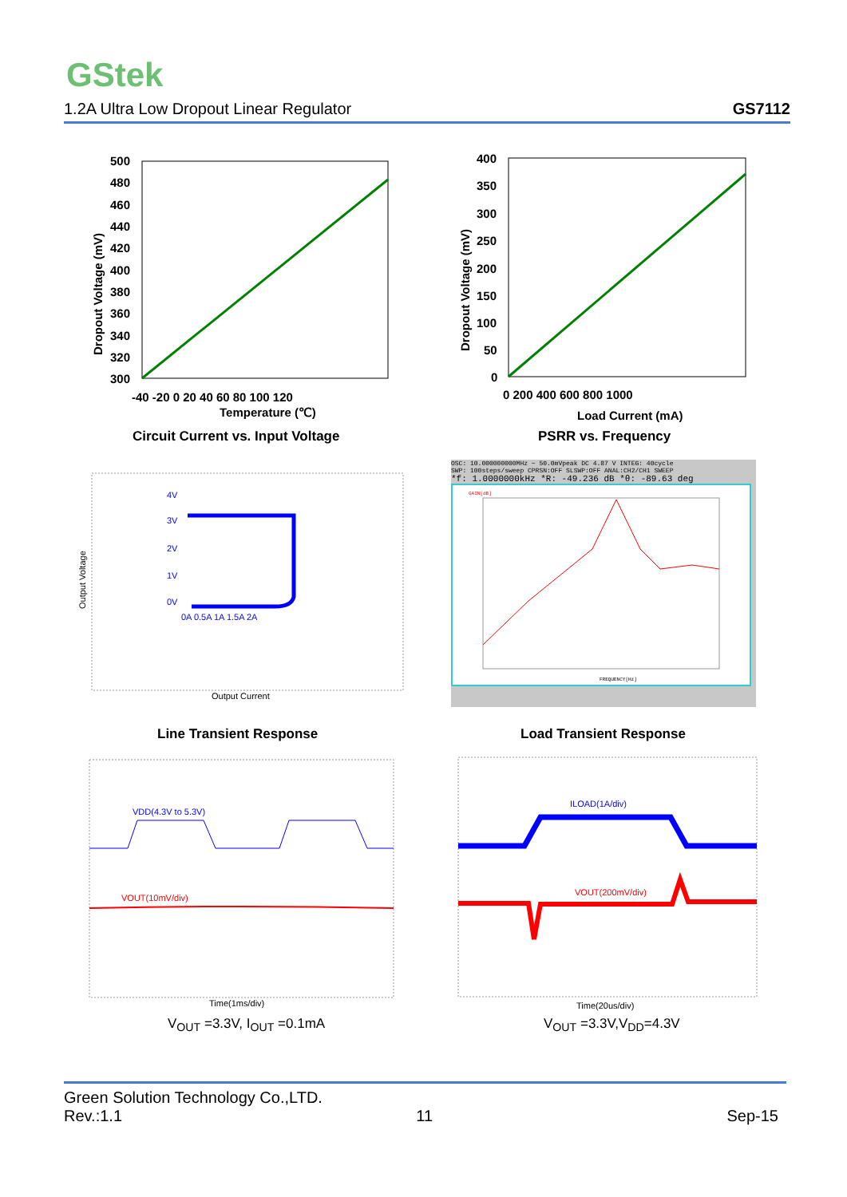GStek
1.2A Ultra Low Dropout Linear Regulator GS7112
500
480
460
440
420
400
380
360
340
320
300
-40 -20 0 20 40 60 80 100 120
Temperature (℃)
Dropout Voltage (mV)
Circuit Current vs. Input Voltage
400
350
300
250
200
150
100
50
0
0 200 400 600 800 1000
Load Current (mA)
Dropout Voltage (mV)
PSRR vs. Frequency
4V
3V
2V
1V
0V
0A 0.5A 1A 1.5A 2A
Output Current
Output Voltage
OSC: 10.000000000MHz ~ 50.0mVpeak DC 4.87 V INTEG: 40cycle
SWP: 100steps/sweep CPRSN:OFF SLSWP:OFF ANAL:CH2/CH1 SWEEP
*f: 1.0000000kHz *R: -49.236 dB *θ: -89.63 deg
GAIN[dB]
FREQUENCY[Hz]
Line Transient Response Load Transient Response
VDD(4.3V to 5.3V)
VOUT(10mV/div)
Time(1ms/div)
V<sub>OUT</sub> =3.3V, I<sub>OUT</sub> =0.1mA
ILOAD(1A/div)
VOUT(200mV/div)
Time(20us/div)
V<sub>OUT</sub> =3.3V,V<sub>DD</sub>=4.3V
Green Solution Technology Co.,LTD.
Rev.:1.1 11 Sep-15